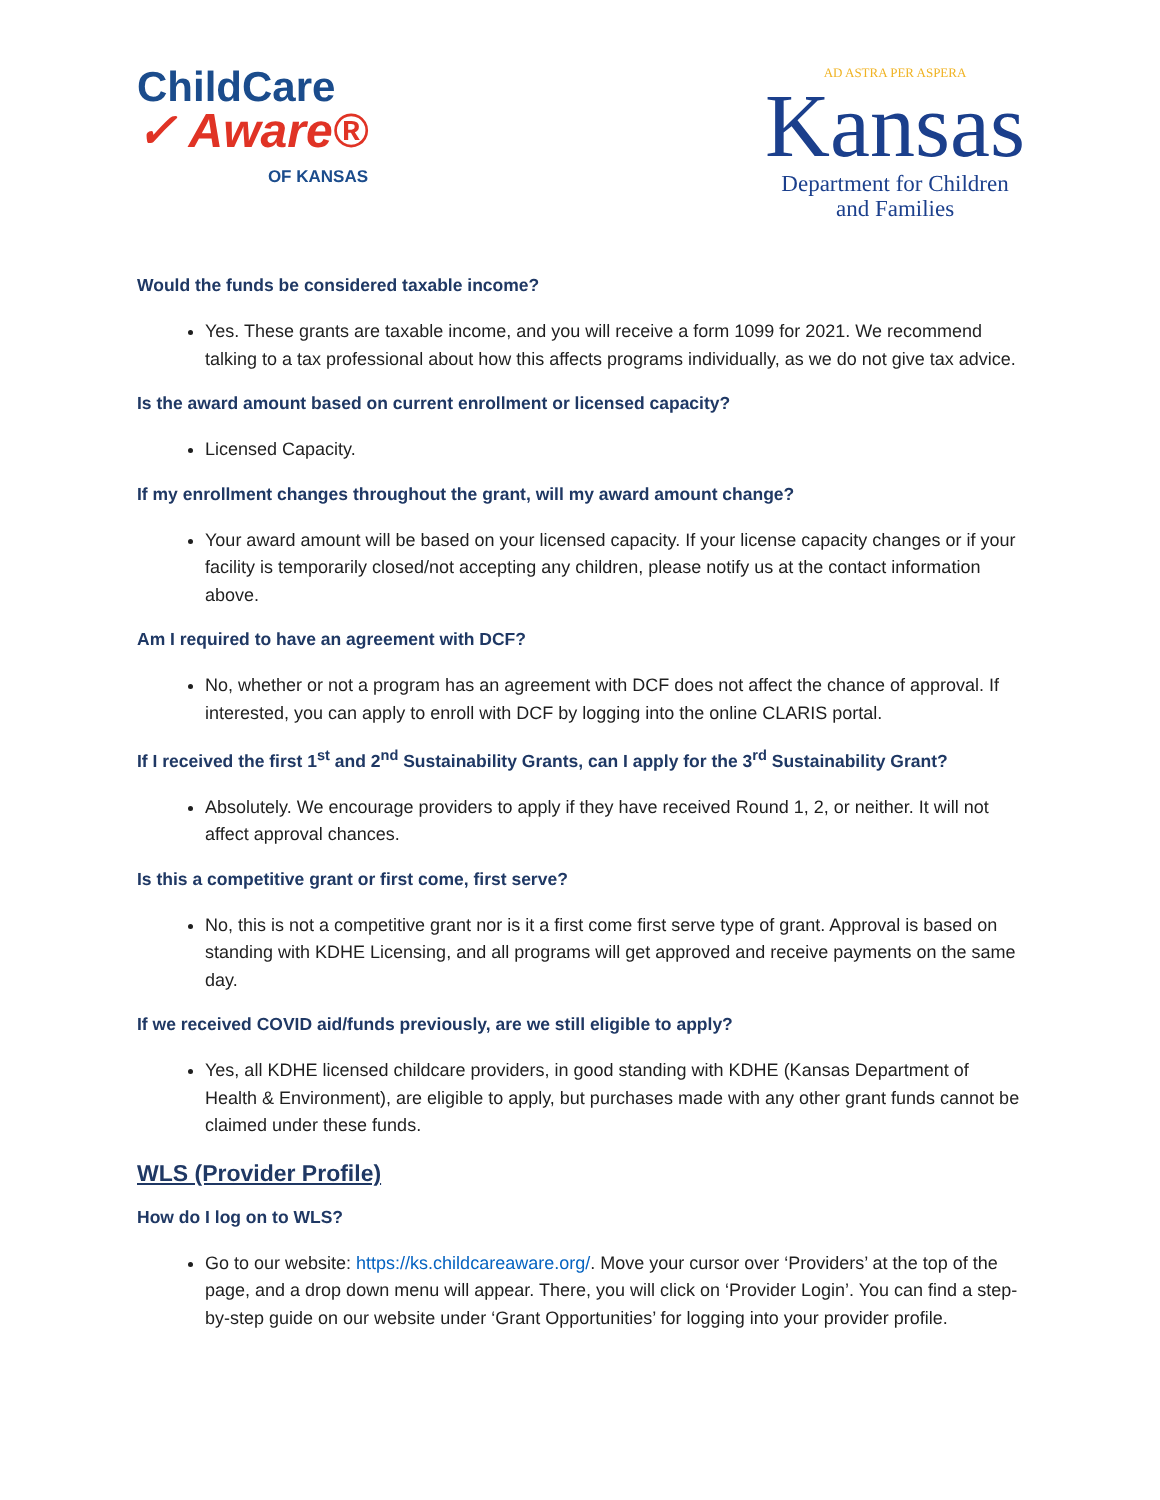ChildCare
✓ Aware®
OF KANSAS
AD ASTRA PER ASPERA
Kansas
Department for Children
and Families
Would the funds be considered taxable income?
Yes. These grants are taxable income, and you will receive a form 1099 for 2021. We recommend talking to a tax professional about how this affects programs individually, as we do not give tax advice.
Is the award amount based on current enrollment or licensed capacity?
Licensed Capacity.
If my enrollment changes throughout the grant, will my award amount change?
Your award amount will be based on your licensed capacity. If your license capacity changes or if your facility is temporarily closed/not accepting any children, please notify us at the contact information above.
Am I required to have an agreement with DCF?
No, whether or not a program has an agreement with DCF does not affect the chance of approval. If interested, you can apply to enroll with DCF by logging into the online CLARIS portal.
If I received the first 1<sup>st</sup> and 2<sup>nd</sup> Sustainability Grants, can I apply for the 3<sup>rd</sup> Sustainability Grant?
Absolutely. We encourage providers to apply if they have received Round 1, 2, or neither. It will not affect approval chances.
Is this a competitive grant or first come, first serve?
No, this is not a competitive grant nor is it a first come first serve type of grant. Approval is based on standing with KDHE Licensing, and all programs will get approved and receive payments on the same day.
If we received COVID aid/funds previously, are we still eligible to apply?
Yes, all KDHE licensed childcare providers, in good standing with KDHE (Kansas Department of Health & Environment), are eligible to apply, but purchases made with any other grant funds cannot be claimed under these funds.
WLS (Provider Profile)
How do I log on to WLS?
Go to our website: https://ks.childcareaware.org/. Move your cursor over ‘Providers’ at the top of the page, and a drop down menu will appear. There, you will click on ‘Provider Login’. You can find a step-by-step guide on our website under ‘Grant Opportunities’ for logging into your provider profile.